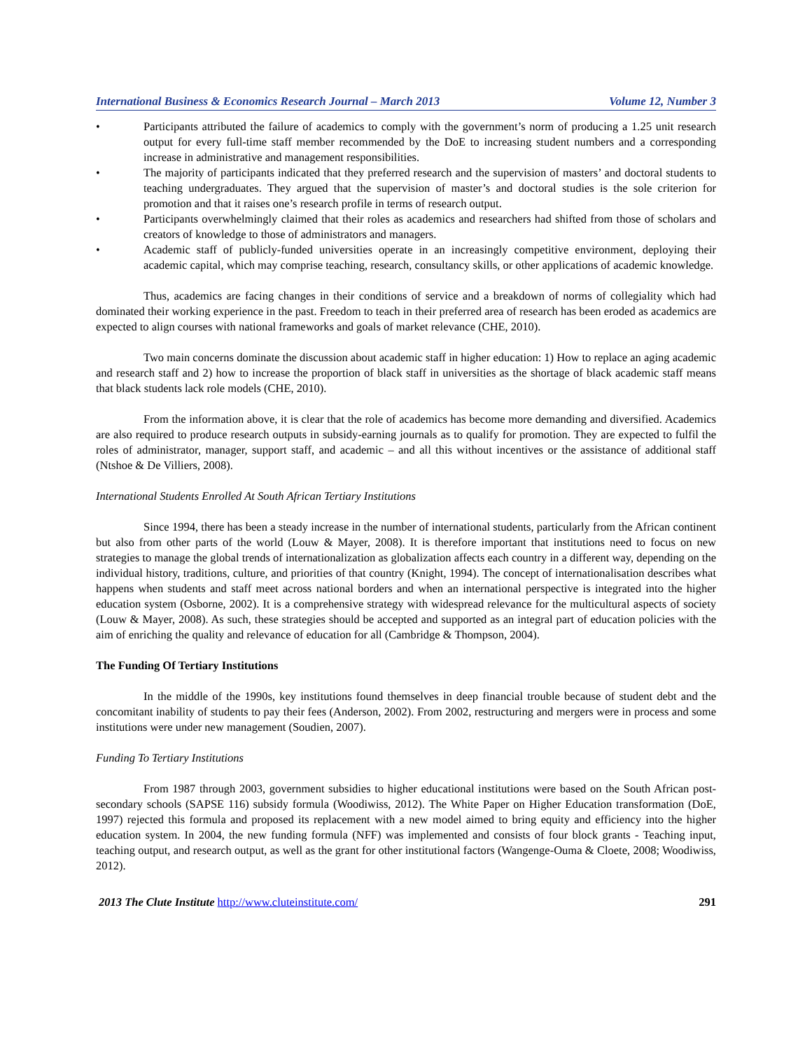International Business & Economics Research Journal – March 2013 Volume 12, Number 3
• Participants attributed the failure of academics to comply with the government’s norm of producing a 1.25 unit research output for every full-time staff member recommended by the DoE to increasing student numbers and a corresponding increase in administrative and management responsibilities.
• The majority of participants indicated that they preferred research and the supervision of masters’ and doctoral students to teaching undergraduates. They argued that the supervision of master’s and doctoral studies is the sole criterion for promotion and that it raises one’s research profile in terms of research output.
• Participants overwhelmingly claimed that their roles as academics and researchers had shifted from those of scholars and creators of knowledge to those of administrators and managers.
• Academic staff of publicly-funded universities operate in an increasingly competitive environment, deploying their academic capital, which may comprise teaching, research, consultancy skills, or other applications of academic knowledge.
Thus, academics are facing changes in their conditions of service and a breakdown of norms of collegiality which had dominated their working experience in the past. Freedom to teach in their preferred area of research has been eroded as academics are expected to align courses with national frameworks and goals of market relevance (CHE, 2010).
Two main concerns dominate the discussion about academic staff in higher education: 1) How to replace an aging academic and research staff and 2) how to increase the proportion of black staff in universities as the shortage of black academic staff means that black students lack role models (CHE, 2010).
From the information above, it is clear that the role of academics has become more demanding and diversified. Academics are also required to produce research outputs in subsidy-earning journals as to qualify for promotion. They are expected to fulfil the roles of administrator, manager, support staff, and academic – and all this without incentives or the assistance of additional staff (Ntshoe & De Villiers, 2008).
International Students Enrolled At South African Tertiary Institutions
Since 1994, there has been a steady increase in the number of international students, particularly from the African continent but also from other parts of the world (Louw & Mayer, 2008). It is therefore important that institutions need to focus on new strategies to manage the global trends of internationalization as globalization affects each country in a different way, depending on the individual history, traditions, culture, and priorities of that country (Knight, 1994). The concept of internationalisation describes what happens when students and staff meet across national borders and when an international perspective is integrated into the higher education system (Osborne, 2002). It is a comprehensive strategy with widespread relevance for the multicultural aspects of society (Louw & Mayer, 2008). As such, these strategies should be accepted and supported as an integral part of education policies with the aim of enriching the quality and relevance of education for all (Cambridge & Thompson, 2004).
The Funding Of Tertiary Institutions
In the middle of the 1990s, key institutions found themselves in deep financial trouble because of student debt and the concomitant inability of students to pay their fees (Anderson, 2002). From 2002, restructuring and mergers were in process and some institutions were under new management (Soudien, 2007).
Funding To Tertiary Institutions
From 1987 through 2003, government subsidies to higher educational institutions were based on the South African post-secondary schools (SAPSE 116) subsidy formula (Woodiwiss, 2012). The White Paper on Higher Education transformation (DoE, 1997) rejected this formula and proposed its replacement with a new model aimed to bring equity and efficiency into the higher education system. In 2004, the new funding formula (NFF) was implemented and consists of four block grants - Teaching input, teaching output, and research output, as well as the grant for other institutional factors (Wangenge-Ouma & Cloete, 2008; Woodiwiss, 2012).
2013 The Clute Institute http://www.cluteinstitute.com/ 291